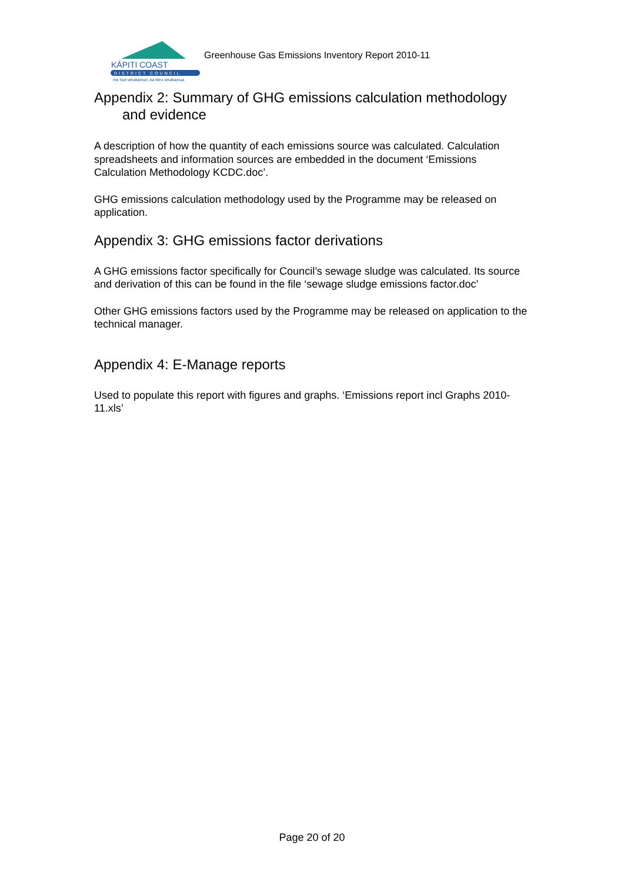KĀPITI COAST
DISTRICT COUNCIL
me huri whakamuri, ka titiro whakamua
Greenhouse Gas Emissions Inventory Report 2010-11
Appendix 2: Summary of GHG emissions calculation methodology
and evidence
A description of how the quantity of each emissions source was calculated. Calculation spreadsheets and information sources are embedded in the document ‘Emissions Calculation Methodology KCDC.doc’.
GHG emissions calculation methodology used by the Programme may be released on application.
Appendix 3: GHG emissions factor derivations
A GHG emissions factor specifically for Council’s sewage sludge was calculated. Its source and derivation of this can be found in the file ‘sewage sludge emissions factor.doc’
Other GHG emissions factors used by the Programme may be released on application to the technical manager.
Appendix 4: E-Manage reports
Used to populate this report with figures and graphs. ‘Emissions report incl Graphs 2010-11.xls’
Page 20 of 20